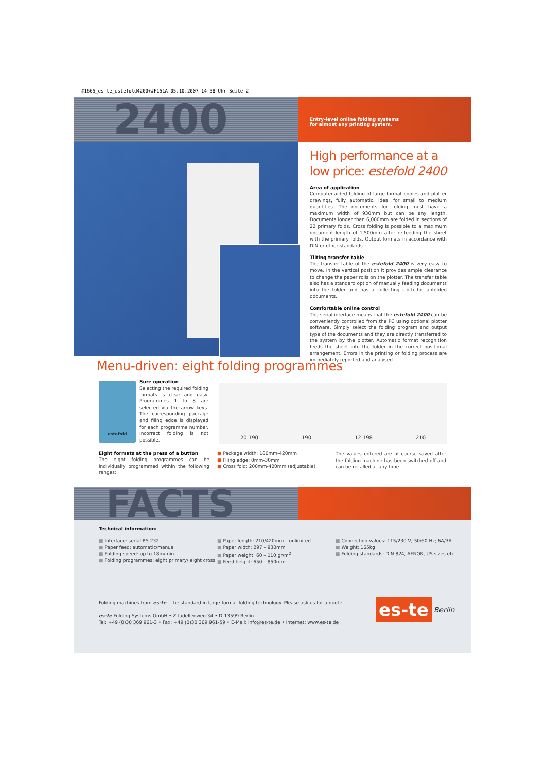#1665_es-te_estefold4200+#F151A 05.10.2007 14:58 Uhr Seite 2
2400
Entry-level online folding systems
for almost any printing system.
High performance at a
low price: estefold 2400
Area of application
Computer-aided folding of large-format copies and plotter drawings, fully automatic. Ideal for small to medium quantities. The documents for folding must have a maximum width of 930mm but can be any length. Documents longer than 6,000mm are folded in sections of 22 primary folds. Cross folding is possible to a maximum document length of 1,500mm after re-feeding the sheet with the primary folds. Output formats in accordance with DIN or other standards.
Tilting transfer table
The transfer table of the estefold 2400 is very easy to move. In the vertical position it provides ample clearance to change the paper rolls on the plotter. The transfer table also has a standard option of manually feeding documents into the folder and has a collecting cloth for unfolded documents.
Comfortable online control
The serial interface means that the estefold 2400 can be conveniently controlled from the PC using optional plotter software. Simply select the folding program and output type of the documents and they are directly transferred to the system by the plotter. Automatic format recognition feeds the sheet into the folder in the correct positional arrangement. Errors in the printing or folding process are immediately reported and analysed.
Menu-driven: eight folding programmes
estefold
Sure operation
Selecting the required folding formats is clear and easy. Programmes 1 to 8 are selected via the arrow keys. The corresponding package and filing edge is displayed for each programme number. Incorrect folding is not possible.
20 190 190 12 198 210
Eight formats at the press of a button
The eight folding programmes can be individually programmed within the following ranges:
■ Package width: 180mm-420mm
■ Filing edge: 0mm-30mm
■ Cross fold: 200mm-420mm (adjustable)
The values entered are of course saved after the folding machine has been switched off and can be recalled at any time.
FACTS
Technical information:
■ Interface: serial RS 232
■ Paper feed: automatic/manual
■ Folding speed: up to 18m/min
■ Folding programmes: eight primary/ eight cross
■ Paper length: 210/420mm – unlimited
■ Paper width: 297 – 930mm
■ Paper weight: 60 – 110 gr/m<sup>2</sup>
■ Feed height: 650 – 850mm
■ Connection values: 115/230 V; 50/60 Hz; 6A/3A
■ Weight: 165kg
■ Folding standards: DIN 824, AFNOR, US sizes etc.
Folding machines from es-te – the standard in large-format folding technology. Please ask us for a quote.
es-te Folding Systems GmbH • Zitadellenweg 34 • D-13599 Berlin
Tel: +49 (0)30 369 961-3 • Fax: +49 (0)30 369 961-59 • E-Mail: info@es-te.de • Internet: www.es-te.de
es-te Berlin